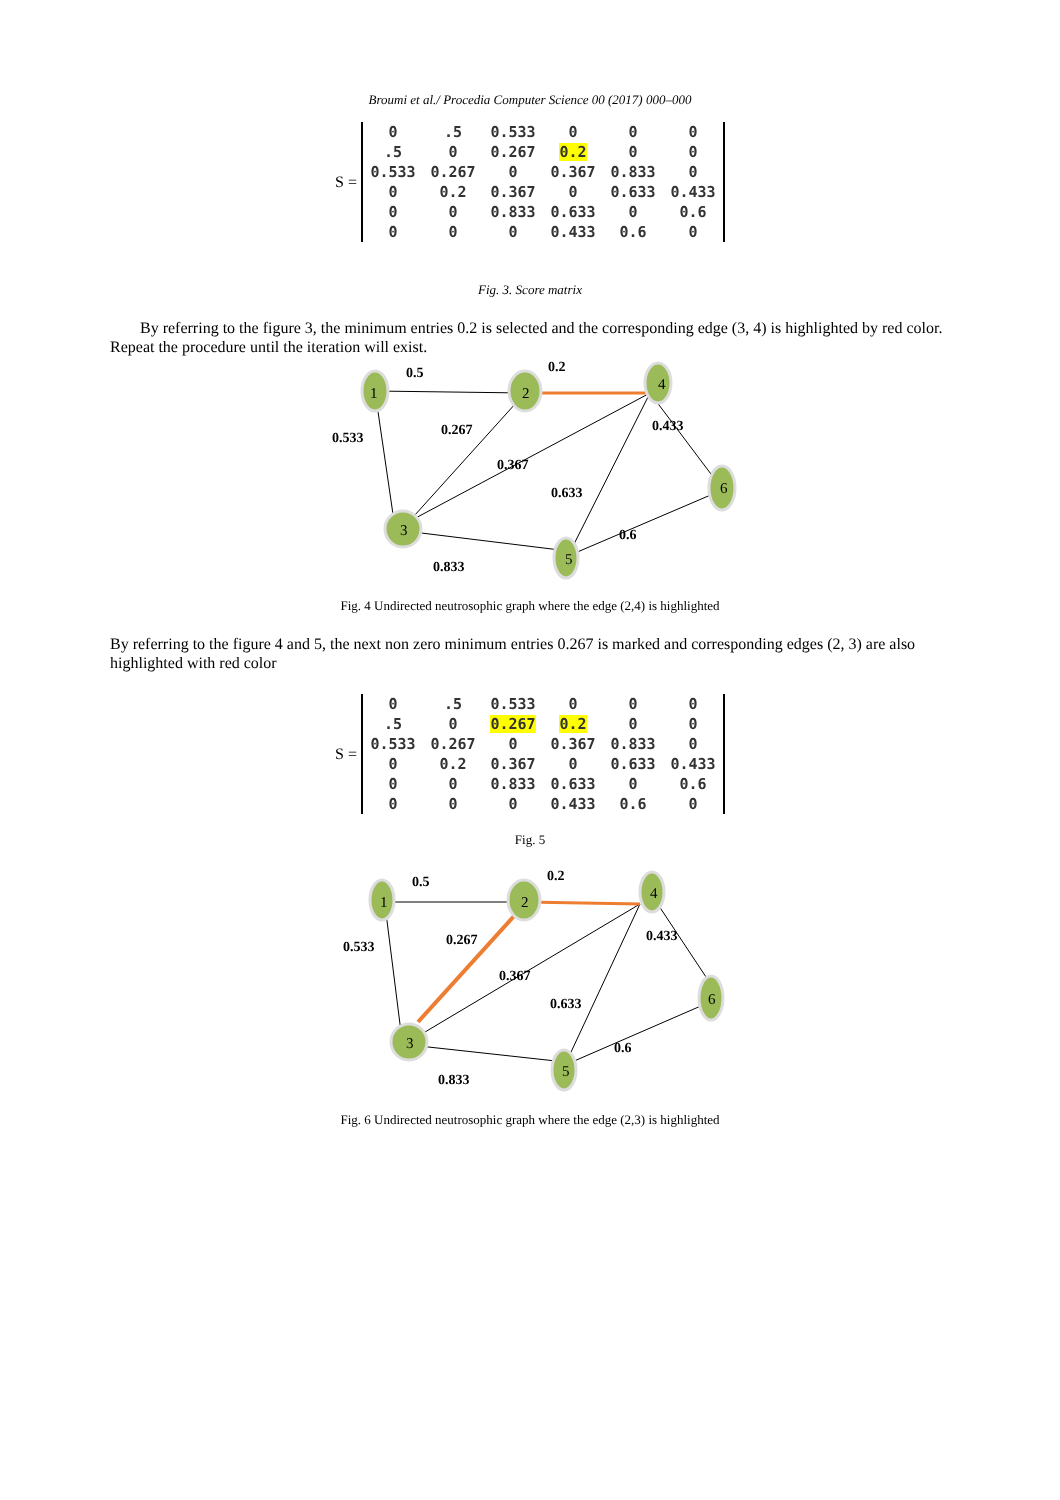Broumi et al./ Procedia Computer Science 00 (2017) 000–000
S =
| 0 | .5 | 0.533 | 0 | 0 | 0 |
| .5 | 0 | 0.267 | 0.2 | 0 | 0 |
| 0.533 | 0.267 | 0 | 0.367 | 0.833 | 0 |
| 0 | 0.2 | 0.367 | 0 | 0.633 | 0.433 |
| 0 | 0 | 0.833 | 0.633 | 0 | 0.6 |
| 0 | 0 | 0 | 0.433 | 0.6 | 0 |
Fig. 3. Score matrix
By referring to the figure 3, the minimum entries 0.2 is selected and the corresponding edge (3, 4) is highlighted by red color. Repeat the procedure until the iteration will exist.
1
2
4
6
3
5
0.5
0.2
0.533
0.267
0.433
0.367
0.633
0.6
0.833
Fig. 4 Undirected neutrosophic graph where the edge (2,4) is highlighted
By referring to the figure 4 and 5, the next non zero minimum entries 0.267 is marked and corresponding edges (2, 3) are also highlighted with red color
S =
| 0 | .5 | 0.533 | 0 | 0 | 0 |
| .5 | 0 | 0.267 | 0.2 | 0 | 0 |
| 0.533 | 0.267 | 0 | 0.367 | 0.833 | 0 |
| 0 | 0.2 | 0.367 | 0 | 0.633 | 0.433 |
| 0 | 0 | 0.833 | 0.633 | 0 | 0.6 |
| 0 | 0 | 0 | 0.433 | 0.6 | 0 |
Fig. 5
1
2
4
6
3
5
0.5
0.2
0.533
0.267
0.433
0.367
0.633
0.6
0.833
Fig. 6 Undirected neutrosophic graph where the edge (2,3) is highlighted